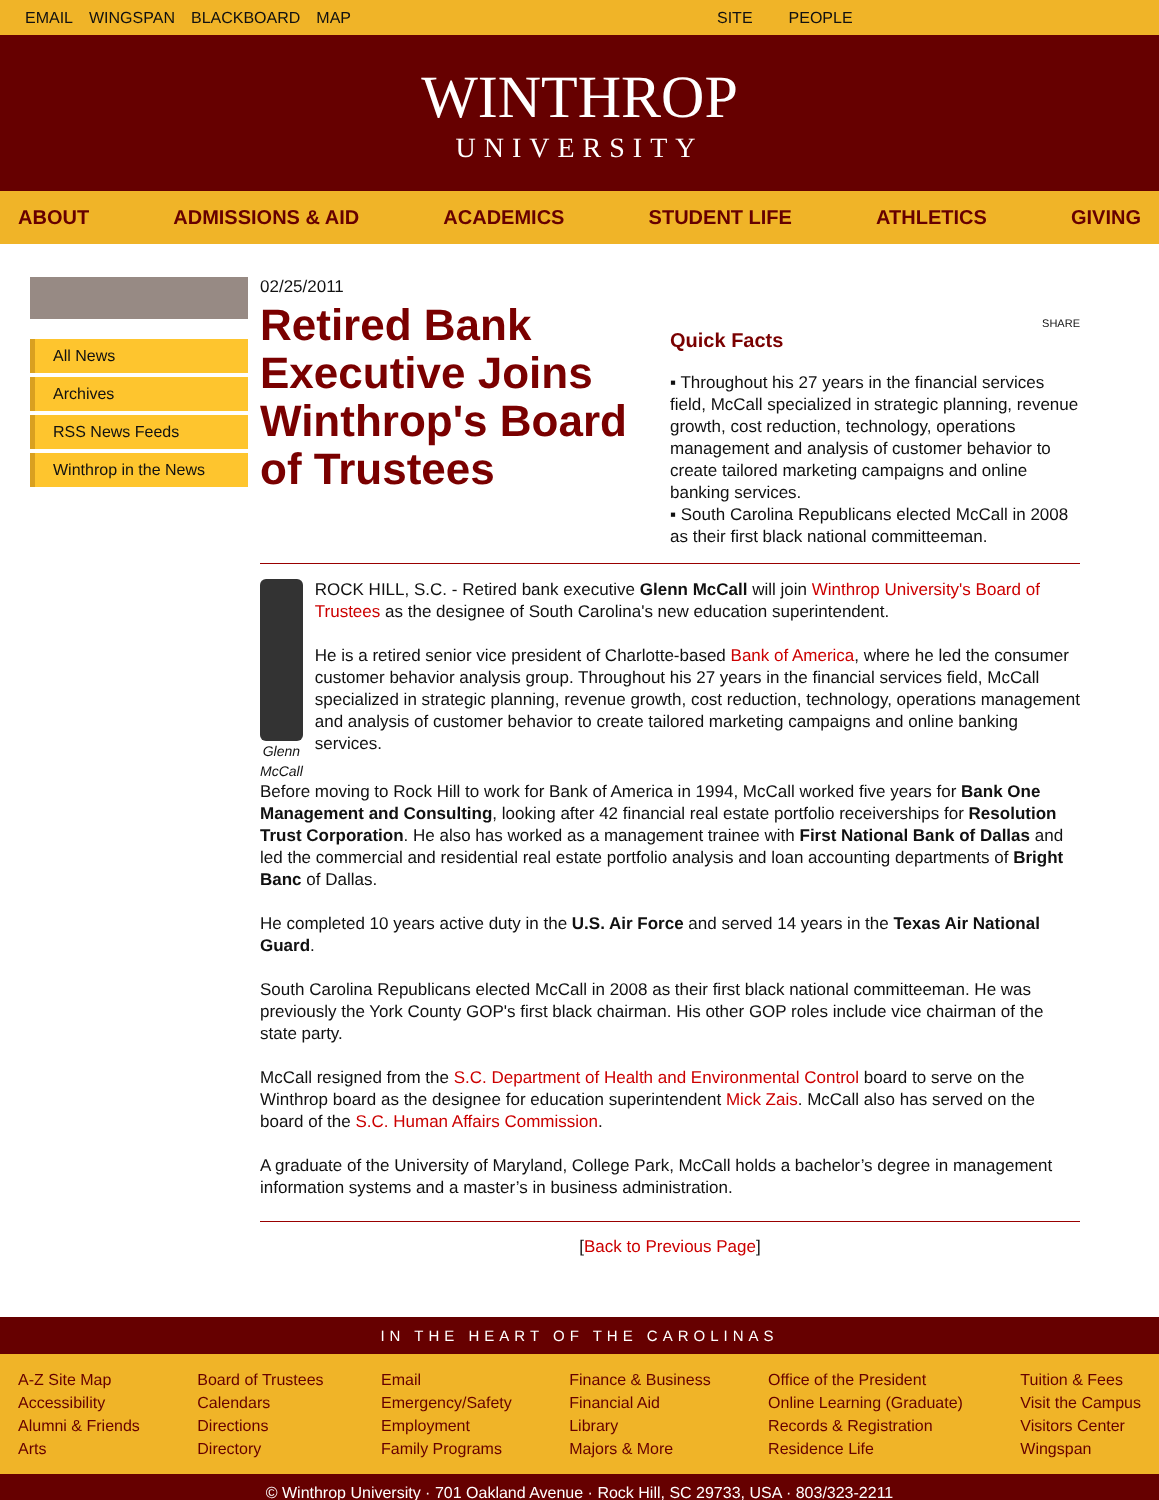EMAIL WINGSPAN BLACKBOARD MAP SITE PEOPLE
WINTHROP
UNIVERSITY
ABOUT ADMISSIONS & AID ACADEMICS STUDENT LIFE ATHLETICS GIVING
All News
Archives
RSS News Feeds
Winthrop in the News
02/25/2011
Retired Bank Executive Joins Winthrop's Board of Trustees
SHARE
Quick Facts
▪ Throughout his 27 years in the financial services field, McCall specialized in strategic planning, revenue growth, cost reduction, technology, operations management and analysis of customer behavior to create tailored marketing campaigns and online banking services.
▪ South Carolina Republicans elected McCall in 2008 as their first black national committeeman.
Glenn McCall
ROCK HILL, S.C. - Retired bank executive Glenn McCall will join Winthrop University's Board of Trustees as the designee of South Carolina's new education superintendent.
He is a retired senior vice president of Charlotte-based Bank of America, where he led the consumer customer behavior analysis group. Throughout his 27 years in the financial services field, McCall specialized in strategic planning, revenue growth, cost reduction, technology, operations management and analysis of customer behavior to create tailored marketing campaigns and online banking services.
Before moving to Rock Hill to work for Bank of America in 1994, McCall worked five years for Bank One Management and Consulting, looking after 42 financial real estate portfolio receiverships for Resolution Trust Corporation. He also has worked as a management trainee with First National Bank of Dallas and led the commercial and residential real estate portfolio analysis and loan accounting departments of Bright Banc of Dallas.
He completed 10 years active duty in the U.S. Air Force and served 14 years in the Texas Air National Guard.
South Carolina Republicans elected McCall in 2008 as their first black national committeeman. He was previously the York County GOP's first black chairman. His other GOP roles include vice chairman of the state party.
McCall resigned from the S.C. Department of Health and Environmental Control board to serve on the Winthrop board as the designee for education superintendent Mick Zais. McCall also has served on the board of the S.C. Human Affairs Commission.
A graduate of the University of Maryland, College Park, McCall holds a bachelor’s degree in management information systems and a master’s in business administration.
[Back to Previous Page]
IN THE HEART OF THE CAROLINAS
A-Z Site Map
Accessibility
Alumni & Friends
Arts
Board of Trustees
Calendars
Directions
Directory
Email
Emergency/Safety
Employment
Family Programs
Finance & Business
Financial Aid
Library
Majors & More
Office of the President
Online Learning (Graduate)
Records & Registration
Residence Life
Tuition & Fees
Visit the Campus
Visitors Center
Wingspan
© Winthrop University · 701 Oakland Avenue · Rock Hill, SC 29733, USA · 803/323-2211